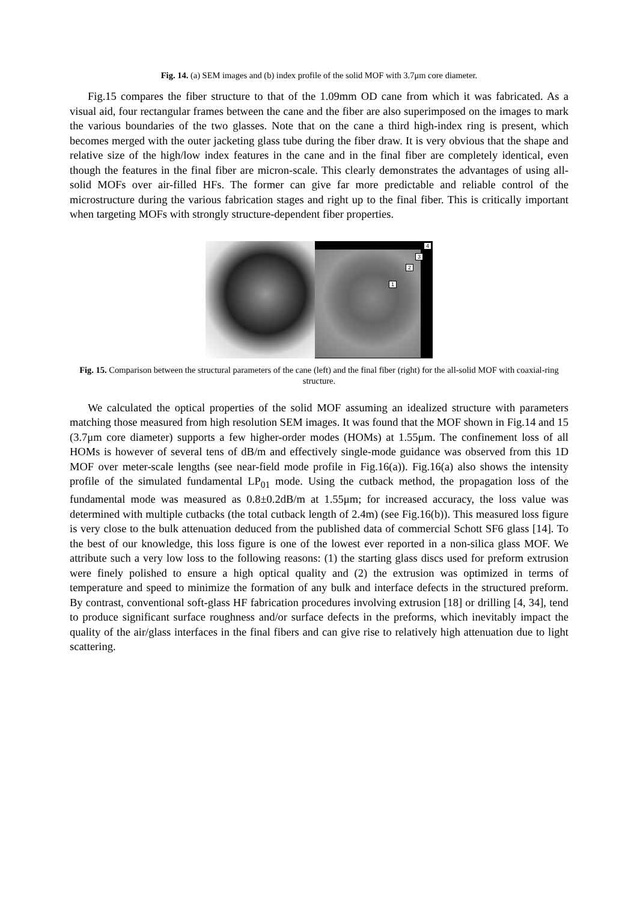Fig. 14. (a) SEM images and (b) index profile of the solid MOF with 3.7μm core diameter.
Fig.15 compares the fiber structure to that of the 1.09mm OD cane from which it was fabricated. As a visual aid, four rectangular frames between the cane and the fiber are also superimposed on the images to mark the various boundaries of the two glasses. Note that on the cane a third high-index ring is present, which becomes merged with the outer jacketing glass tube during the fiber draw. It is very obvious that the shape and relative size of the high/low index features in the cane and in the final fiber are completely identical, even though the features in the final fiber are micron-scale. This clearly demonstrates the advantages of using all-solid MOFs over air-filled HFs. The former can give far more predictable and reliable control of the microstructure during the various fabrication stages and right up to the final fiber. This is critically important when targeting MOFs with strongly structure-dependent fiber properties.
4
3
2
1
Fig. 15. Comparison between the structural parameters of the cane (left) and the final fiber (right) for the all-solid MOF with coaxial-ring structure.
We calculated the optical properties of the solid MOF assuming an idealized structure with parameters matching those measured from high resolution SEM images. It was found that the MOF shown in Fig.14 and 15 (3.7μm core diameter) supports a few higher-order modes (HOMs) at 1.55μm. The confinement loss of all HOMs is however of several tens of dB/m and effectively single-mode guidance was observed from this 1D MOF over meter-scale lengths (see near-field mode profile in Fig.16(a)). Fig.16(a) also shows the intensity profile of the simulated fundamental LP<sub>01</sub> mode. Using the cutback method, the propagation loss of the fundamental mode was measured as 0.8±0.2dB/m at 1.55μm; for increased accuracy, the loss value was determined with multiple cutbacks (the total cutback length of 2.4m) (see Fig.16(b)). This measured loss figure is very close to the bulk attenuation deduced from the published data of commercial Schott SF6 glass [14]. To the best of our knowledge, this loss figure is one of the lowest ever reported in a non-silica glass MOF. We attribute such a very low loss to the following reasons: (1) the starting glass discs used for preform extrusion were finely polished to ensure a high optical quality and (2) the extrusion was optimized in terms of temperature and speed to minimize the formation of any bulk and interface defects in the structured preform. By contrast, conventional soft-glass HF fabrication procedures involving extrusion [18] or drilling [4, 34], tend to produce significant surface roughness and/or surface defects in the preforms, which inevitably impact the quality of the air/glass interfaces in the final fibers and can give rise to relatively high attenuation due to light scattering.